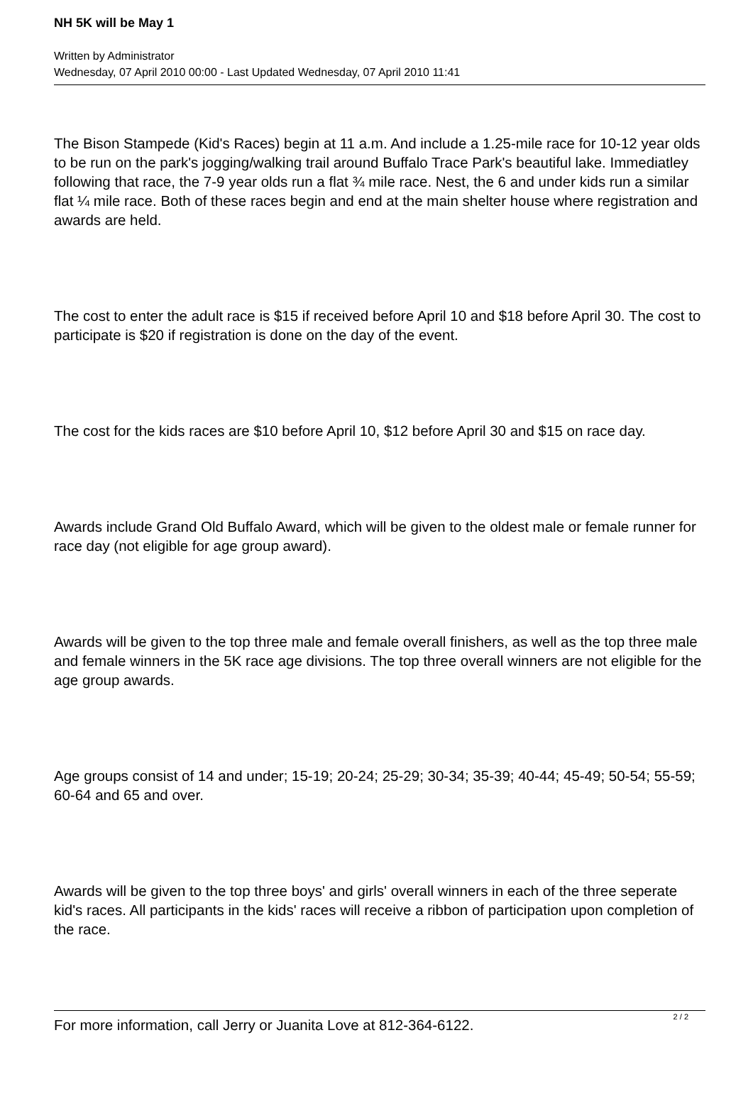NH 5K will be May 1
Written by Administrator
Wednesday, 07 April 2010 00:00 - Last Updated Wednesday, 07 April 2010 11:41
The Bison Stampede (Kid's Races) begin at 11 a.m. And include a 1.25-mile race for 10-12 year olds to be run on the park's jogging/walking trail around Buffalo Trace Park's beautiful lake. Immediatley following that race, the 7-9 year olds run a flat ¾ mile race. Nest, the 6 and under kids run a similar flat ¼ mile race. Both of these races begin and end at the main shelter house where registration and awards are held.
The cost to enter the adult race is $15 if received before April 10 and $18 before April 30. The cost to participate is $20 if registration is done on the day of the event.
The cost for the kids races are $10 before April 10, $12 before April 30 and $15 on race day.
Awards include Grand Old Buffalo Award, which will be given to the oldest male or female runner for race day (not eligible for age group award).
Awards will be given to the top three male and female overall finishers, as well as the top three male and female winners in the 5K race age divisions. The top three overall winners are not eligible for the age group awards.
Age groups consist of 14 and under; 15-19; 20-24; 25-29; 30-34; 35-39; 40-44; 45-49; 50-54; 55-59; 60-64 and 65 and over.
Awards will be given to the top three boys' and girls' overall winners in each of the three seperate kid's races. All participants in the kids' races will receive a ribbon of participation upon completion of the race.
For more information, call Jerry or Juanita Love at 812-364-6122.
2 / 2